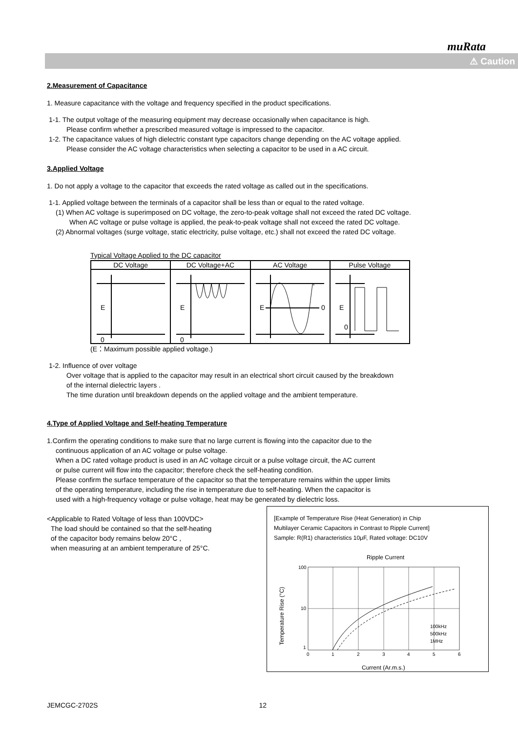muRata
⚠ Caution
2.Measurement of Capacitance
1. Measure capacitance with the voltage and frequency specified in the product specifications.
1-1. The output voltage of the measuring equipment may decrease occasionally when capacitance is high.
Please confirm whether a prescribed measured voltage is impressed to the capacitor.
1-2. The capacitance values of high dielectric constant type capacitors change depending on the AC voltage applied.
Please consider the AC voltage characteristics when selecting a capacitor to be used in a AC circuit.
3.Applied Voltage
1. Do not apply a voltage to the capacitor that exceeds the rated voltage as called out in the specifications.
1-1. Applied voltage between the terminals of a capacitor shall be less than or equal to the rated voltage.
(1) When AC voltage is superimposed on DC voltage, the zero-to-peak voltage shall not exceed the rated DC voltage.
When AC voltage or pulse voltage is applied, the peak-to-peak voltage shall not exceed the rated DC voltage.
(2) Abnormal voltages (surge voltage, static electricity, pulse voltage, etc.) shall not exceed the rated DC voltage.
Typical Voltage Applied to the DC capacitor
| DC Voltage | DC Voltage+AC | AC Voltage | Pulse Voltage |
| E 0 | E 0 | E 0 | E 0 |
(E：Maximum possible applied voltage.)
1-2. Influence of over voltage
Over voltage that is applied to the capacitor may result in an electrical short circuit caused by the breakdown
of the internal dielectric layers .
The time duration until breakdown depends on the applied voltage and the ambient temperature.
4.Type of Applied Voltage and Self-heating Temperature
1.Confirm the operating conditions to make sure that no large current is flowing into the capacitor due to the
continuous application of an AC voltage or pulse voltage.
When a DC rated voltage product is used in an AC voltage circuit or a pulse voltage circuit, the AC current
or pulse current will flow into the capacitor; therefore check the self-heating condition.
Please confirm the surface temperature of the capacitor so that the temperature remains within the upper limits
of the operating temperature, including the rise in temperature due to self-heating. When the capacitor is
used with a high-frequency voltage or pulse voltage, heat may be generated by dielectric loss.
<Applicable to Rated Voltage of less than 100VDC>
The load should be contained so that the self-heating
of the capacitor body remains below 20°C ,
when measuring at an ambient temperature of 25°C.
[Example of Temperature Rise (Heat Generation) in Chip
Multilayer Ceramic Capacitors in Contrast to Ripple Current]
Sample: R(R1) characteristics 10μF, Rated voltage: DC10V
Ripple Current
100
10
1
0
1
2
3
4
5
6
100kHz
500kHz
1MHz
Current (Ar.m.s.)
Temperature Rise (°C)
JEMCGC-2702S 12